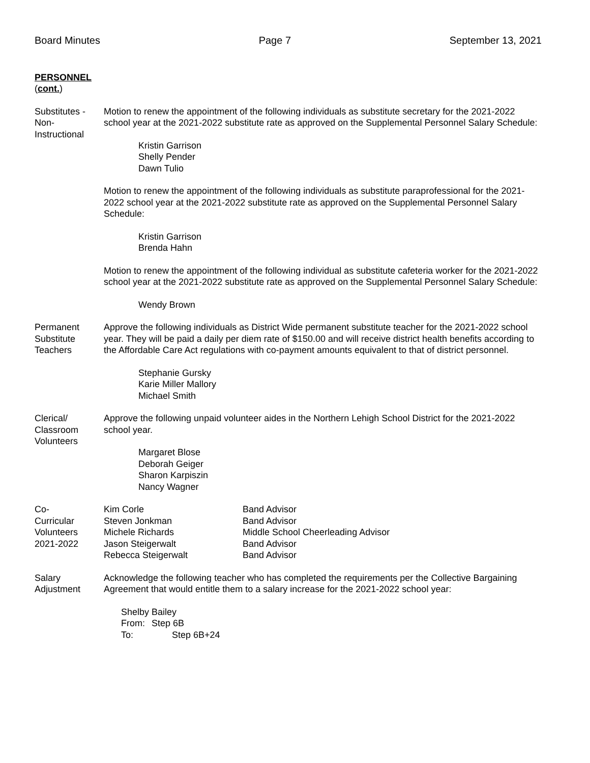Board Minutes Page 7 September 13, 2021
PERSONNEL
(cont.)
Substitutes - Non-
Instructional
Motion to renew the appointment of the following individuals as substitute secretary for the 2021-2022 school year at the 2021-2022 substitute rate as approved on the Supplemental Personnel Salary Schedule:
Kristin Garrison
Shelly Pender
Dawn Tulio
Motion to renew the appointment of the following individuals as substitute paraprofessional for the 2021-2022 school year at the 2021-2022 substitute rate as approved on the Supplemental Personnel Salary Schedule:
Kristin Garrison
Brenda Hahn
Motion to renew the appointment of the following individual as substitute cafeteria worker for the 2021-2022 school year at the 2021-2022 substitute rate as approved on the Supplemental Personnel Salary Schedule:
Wendy Brown
Permanent
Substitute
Teachers
Approve the following individuals as District Wide permanent substitute teacher for the 2021-2022 school year. They will be paid a daily per diem rate of $150.00 and will receive district health benefits according to the Affordable Care Act regulations with co-payment amounts equivalent to that of district personnel.
Stephanie Gursky
Karie Miller Mallory
Michael Smith
Clerical/
Classroom
Volunteers
Approve the following unpaid volunteer aides in the Northern Lehigh School District for the 2021-2022 school year.
Margaret Blose
Deborah Geiger
Sharon Karpiszin
Nancy Wagner
Co-
Curricular
Volunteers
2021-2022
| Kim Corle | Band Advisor |
| Steven Jonkman | Band Advisor |
| Michele Richards | Middle School Cheerleading Advisor |
| Jason Steigerwalt | Band Advisor |
| Rebecca Steigerwalt | Band Advisor |
Salary
Adjustment
Acknowledge the following teacher who has completed the requirements per the Collective Bargaining Agreement that would entitle them to a salary increase for the 2021-2022 school year:
Shelby Bailey
| From: | Step 6B |
| To: | Step 6B+24 |